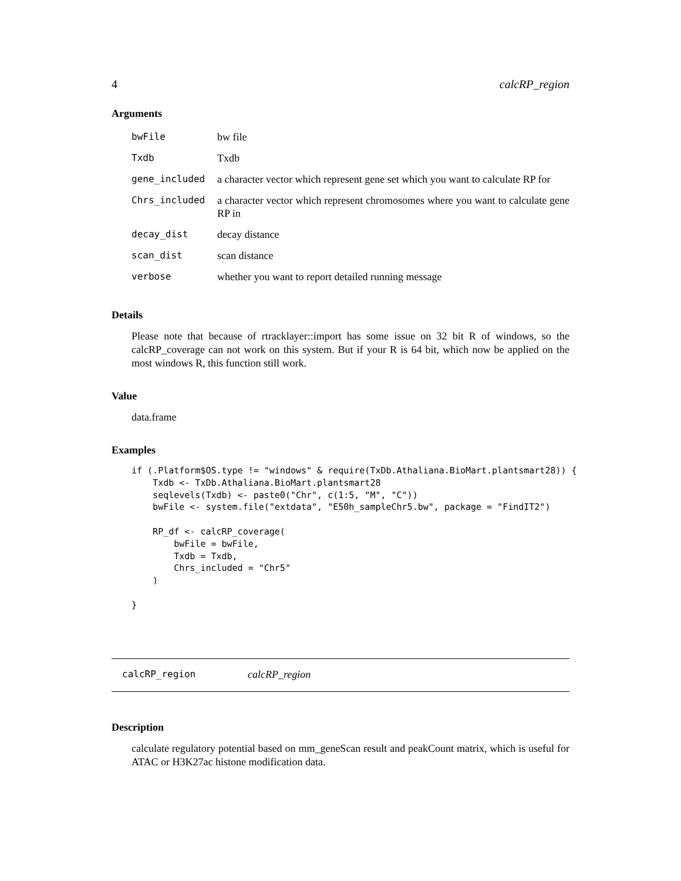4 calcRP_region
Arguments
| bwFile | bw file |
| Txdb | Txdb |
| gene_included | a character vector which represent gene set which you want to calculate RP for |
| Chrs_included | a character vector which represent chromosomes where you want to calculate gene RP in |
| decay_dist | decay distance |
| scan_dist | scan distance |
| verbose | whether you want to report detailed running message |
Details
Please note that because of rtracklayer::import has some issue on 32 bit R of windows, so the calcRP_coverage can not work on this system. But if your R is 64 bit, which now be applied on the most windows R, this function still work.
Value
data.frame
Examples
if (.Platform$OS.type != "windows" & require(TxDb.Athaliana.BioMart.plantsmart28)) {
    Txdb <- TxDb.Athaliana.BioMart.plantsmart28
    seqlevels(Txdb) <- paste0("Chr", c(1:5, "M", "C"))
    bwFile <- system.file("extdata", "E50h_sampleChr5.bw", package = "FindIT2")

    RP_df <- calcRP_coverage(
        bwFile = bwFile,
        Txdb = Txdb,
        Chrs_included = "Chr5"
    )

}
calcRP_region calcRP_region
Description
calculate regulatory potential based on mm_geneScan result and peakCount matrix, which is useful for ATAC or H3K27ac histone modification data.